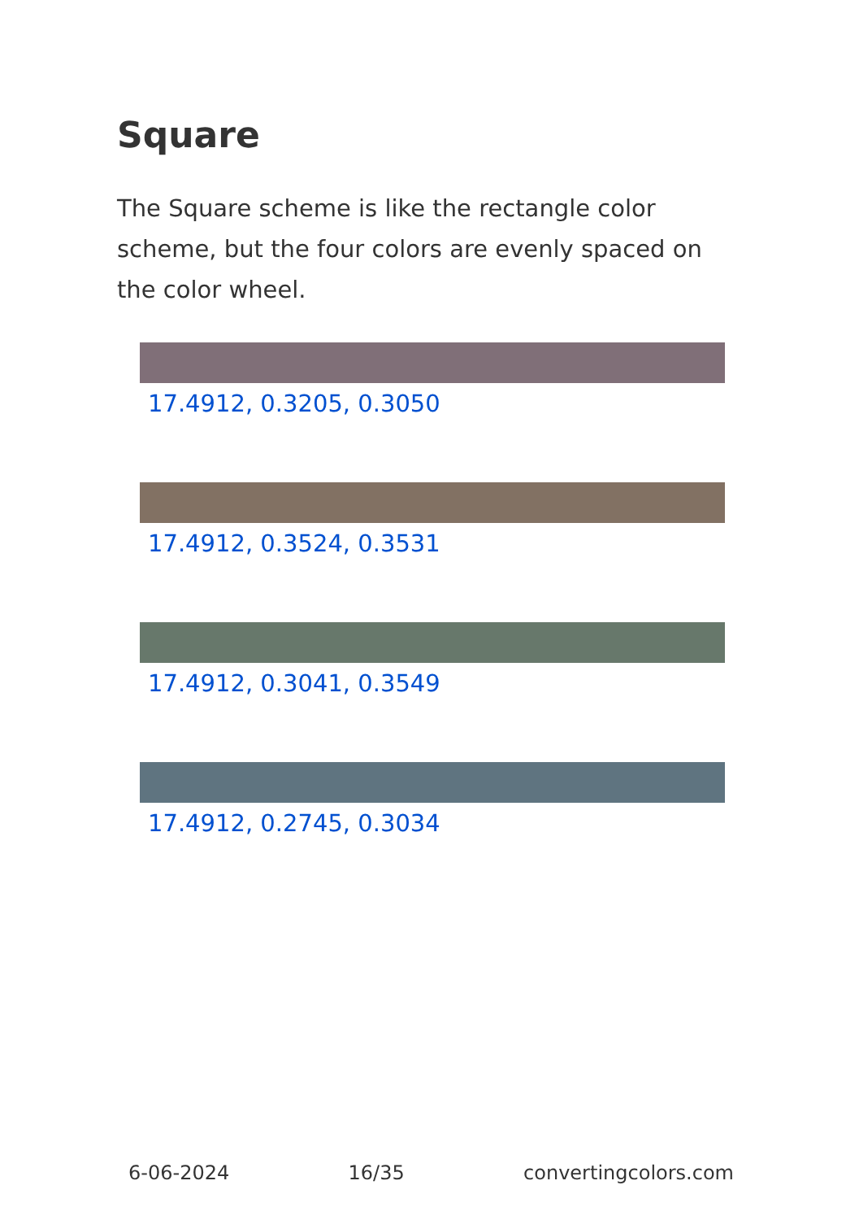Square
The Square scheme is like the rectangle color scheme, but the four colors are evenly spaced on the color wheel.
17.4912, 0.3205, 0.3050
17.4912, 0.3524, 0.3531
17.4912, 0.3041, 0.3549
17.4912, 0.2745, 0.3034
6-06-2024 16/35 convertingcolors.com